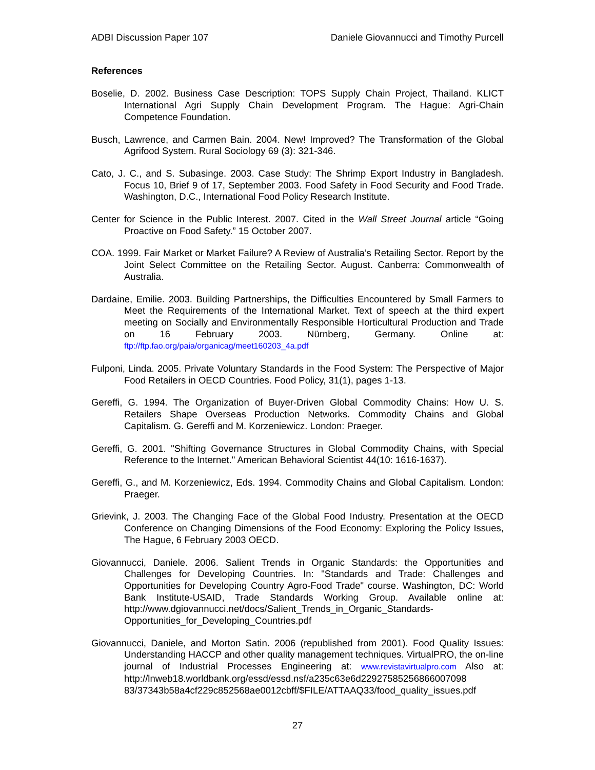ADBI Discussion Paper 107 Daniele Giovannucci and Timothy Purcell
References
Boselie, D. 2002. Business Case Description: TOPS Supply Chain Project, Thailand. KLICT International Agri Supply Chain Development Program. The Hague: Agri-Chain Competence Foundation.
Busch, Lawrence, and Carmen Bain. 2004. New! Improved? The Transformation of the Global Agrifood System. Rural Sociology 69 (3): 321-346.
Cato, J. C., and S. Subasinge. 2003. Case Study: The Shrimp Export Industry in Bangladesh. Focus 10, Brief 9 of 17, September 2003. Food Safety in Food Security and Food Trade. Washington, D.C., International Food Policy Research Institute.
Center for Science in the Public Interest. 2007. Cited in the Wall Street Journal article “Going Proactive on Food Safety.” 15 October 2007.
COA. 1999. Fair Market or Market Failure? A Review of Australia’s Retailing Sector. Report by the Joint Select Committee on the Retailing Sector. August. Canberra: Commonwealth of Australia.
Dardaine, Emilie. 2003. Building Partnerships, the Difficulties Encountered by Small Farmers to Meet the Requirements of the International Market. Text of speech at the third expert meeting on Socially and Environmentally Responsible Horticultural Production and Trade on 16 February 2003. Nürnberg, Germany. Online at: ftp://ftp.fao.org/paia/organicag/meet160203_4a.pdf
Fulponi, Linda. 2005. Private Voluntary Standards in the Food System: The Perspective of Major Food Retailers in OECD Countries. Food Policy, 31(1), pages 1-13.
Gereffi, G. 1994. The Organization of Buyer-Driven Global Commodity Chains: How U. S. Retailers Shape Overseas Production Networks. Commodity Chains and Global Capitalism. G. Gereffi and M. Korzeniewicz. London: Praeger.
Gereffi, G. 2001. "Shifting Governance Structures in Global Commodity Chains, with Special Reference to the Internet." American Behavioral Scientist 44(10: 1616-1637).
Gereffi, G., and M. Korzeniewicz, Eds. 1994. Commodity Chains and Global Capitalism. London: Praeger.
Grievink, J. 2003. The Changing Face of the Global Food Industry. Presentation at the OECD Conference on Changing Dimensions of the Food Economy: Exploring the Policy Issues, The Hague, 6 February 2003 OECD.
Giovannucci, Daniele. 2006. Salient Trends in Organic Standards: the Opportunities and Challenges for Developing Countries. In: "Standards and Trade: Challenges and Opportunities for Developing Country Agro-Food Trade" course. Washington, DC: World Bank Institute-USAID, Trade Standards Working Group. Available online at: http://www.dgiovannucci.net/docs/Salient_Trends_in_Organic_Standards-Opportunities_for_Developing_Countries.pdf
Giovannucci, Daniele, and Morton Satin. 2006 (republished from 2001). Food Quality Issues: Understanding HACCP and other quality management techniques. VirtualPRO, the on-line journal of Industrial Processes Engineering at: www.revistavirtualpro.com Also at: http://lnweb18.worldbank.org/essd/essd.nsf/a235c63e6d22927585256866007098 83/37343b58a4cf229c852568ae0012cbff/$FILE/ATTAAQ33/food_quality_issues.pdf
27